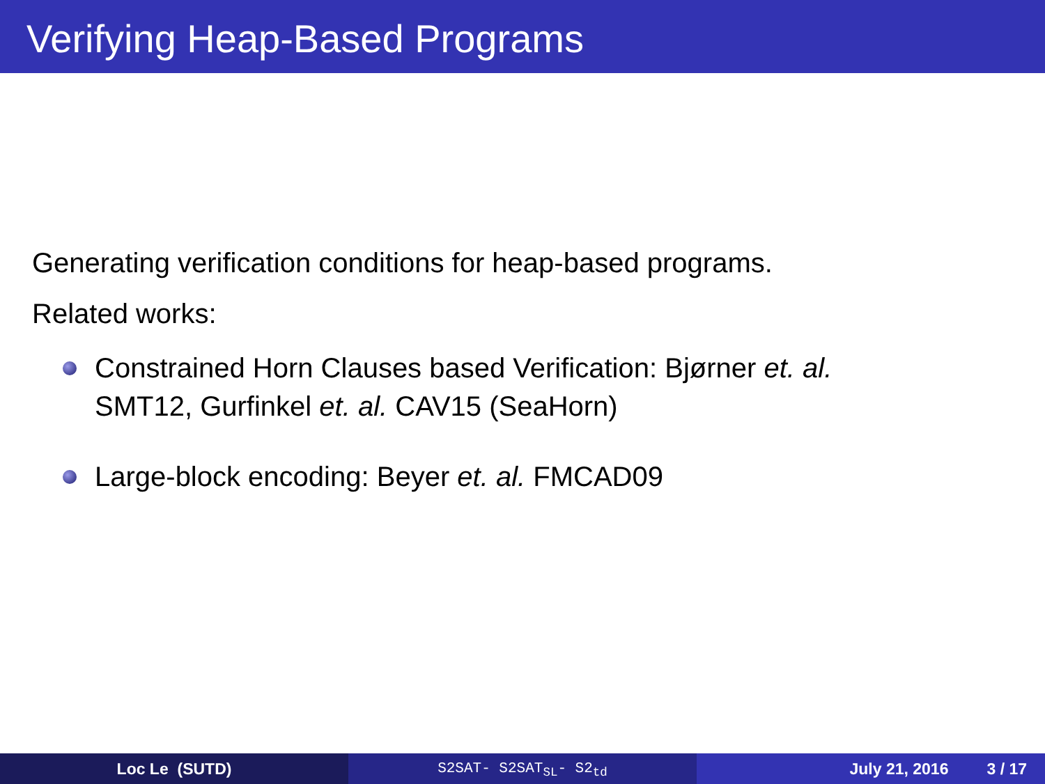Verifying Heap-Based Programs
Generating verification conditions for heap-based programs.
Related works:
Constrained Horn Clauses based Verification: Bjørner et. al.
SMT12, Gurfinkel et. al. CAV15 (SeaHorn)
Large-block encoding: Beyer et. al. FMCAD09
Loc Le (SUTD) S2SAT- S2SAT<sub>SL</sub>- S2<sub>td</sub> July 21, 2016 3 / 17